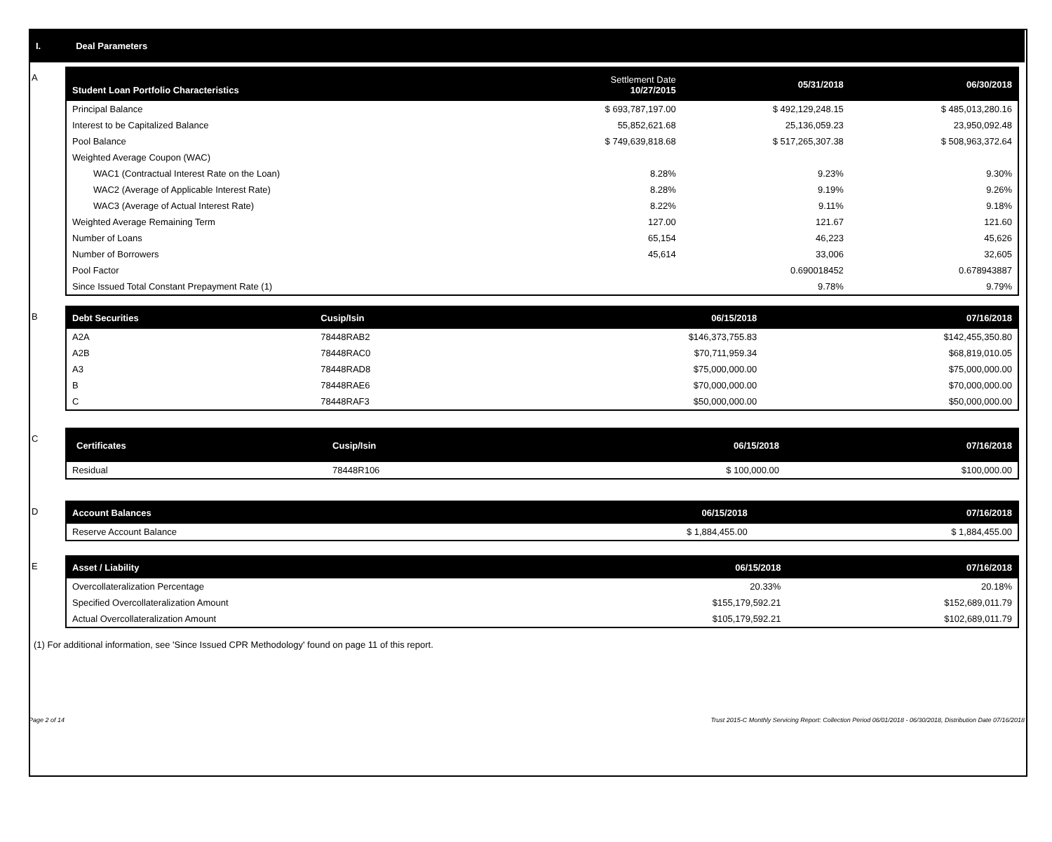I. Deal Parameters
A
| Student Loan Portfolio Characteristics | Settlement Date 10/27/2015 | 05/31/2018 | 06/30/2018 |
| --- | --- | --- | --- |
| Principal Balance | $ 693,787,197.00 | $ 492,129,248.15 | $ 485,013,280.16 |
| Interest to be Capitalized Balance | 55,852,621.68 | 25,136,059.23 | 23,950,092.48 |
| Pool Balance | $ 749,639,818.68 | $ 517,265,307.38 | $ 508,963,372.64 |
| Weighted Average Coupon (WAC) | | | |
| WAC1 (Contractual Interest Rate on the Loan) | 8.28% | 9.23% | 9.30% |
| WAC2 (Average of Applicable Interest Rate) | 8.28% | 9.19% | 9.26% |
| WAC3 (Average of Actual Interest Rate) | 8.22% | 9.11% | 9.18% |
| Weighted Average Remaining Term | 127.00 | 121.67 | 121.60 |
| Number of Loans | 65,154 | 46,223 | 45,626 |
| Number of Borrowers | 45,614 | 33,006 | 32,605 |
| Pool Factor | | 0.690018452 | 0.678943887 |
| Since Issued Total Constant Prepayment Rate (1) | | 9.78% | 9.79% |
B
| Debt Securities | Cusip/Isin | 06/15/2018 | 07/16/2018 |
| --- | --- | --- | --- |
| A2A | 78448RAB2 | $146,373,755.83 | $142,455,350.80 |
| A2B | 78448RAC0 | $70,711,959.34 | $68,819,010.05 |
| A3 | 78448RAD8 | $75,000,000.00 | $75,000,000.00 |
| B | 78448RAE6 | $70,000,000.00 | $70,000,000.00 |
| C | 78448RAF3 | $50,000,000.00 | $50,000,000.00 |
C
| Certificates | Cusip/Isin | 06/15/2018 | 07/16/2018 |
| --- | --- | --- | --- |
| Residual | 78448R106 | $ 100,000.00 | $100,000.00 |
D
| Account Balances | 06/15/2018 | 07/16/2018 |
| --- | --- | --- |
| Reserve Account Balance | $ 1,884,455.00 | $ 1,884,455.00 |
E
| Asset / Liability | 06/15/2018 | 07/16/2018 |
| --- | --- | --- |
| Overcollateralization Percentage | 20.33% | 20.18% |
| Specified Overcollateralization Amount | $155,179,592.21 | $152,689,011.79 |
| Actual Overcollateralization Amount | $105,179,592.21 | $102,689,011.79 |
(1) For additional information, see 'Since Issued CPR Methodology' found on page 11 of this report.
Page 2 of 14 Trust 2015-C Monthly Servicing Report: Collection Period 06/01/2018 - 06/30/2018, Distribution Date 07/16/2018